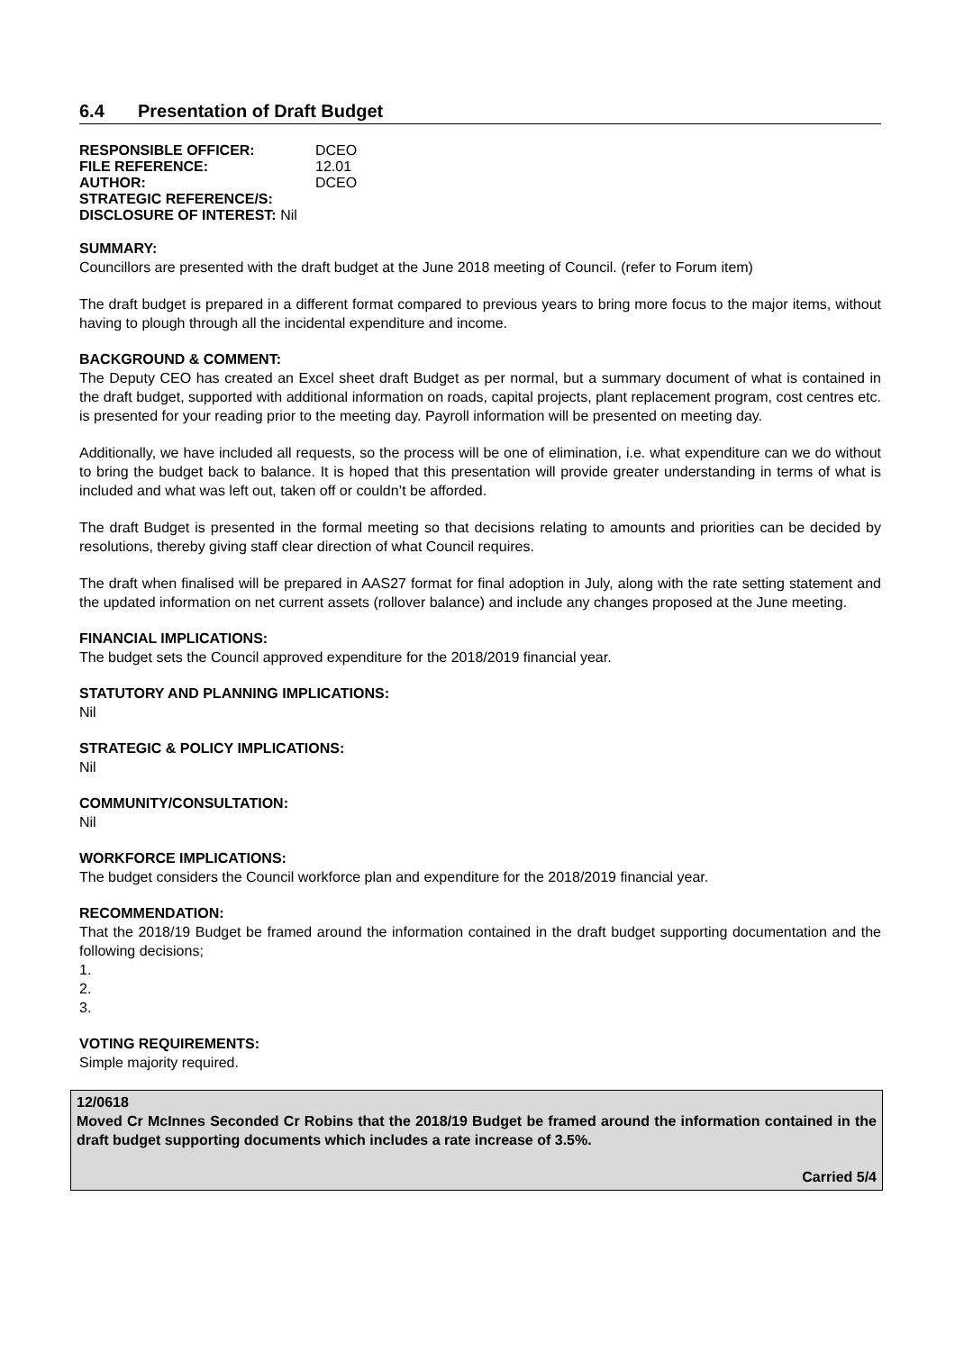6.4 Presentation of Draft Budget
| RESPONSIBLE OFFICER: | DCEO |
| FILE REFERENCE: | 12.01 |
| AUTHOR: | DCEO |
| STRATEGIC REFERENCE/S: | |
| DISCLOSURE OF INTEREST: Nil | |
SUMMARY:
Councillors are presented with the draft budget at the June 2018 meeting of Council. (refer to Forum item)
The draft budget is prepared in a different format compared to previous years to bring more focus to the major items, without having to plough through all the incidental expenditure and income.
BACKGROUND & COMMENT:
The Deputy CEO has created an Excel sheet draft Budget as per normal, but a summary document of what is contained in the draft budget, supported with additional information on roads, capital projects, plant replacement program, cost centres etc. is presented for your reading prior to the meeting day. Payroll information will be presented on meeting day.
Additionally, we have included all requests, so the process will be one of elimination, i.e. what expenditure can we do without to bring the budget back to balance. It is hoped that this presentation will provide greater understanding in terms of what is included and what was left out, taken off or couldn’t be afforded.
The draft Budget is presented in the formal meeting so that decisions relating to amounts and priorities can be decided by resolutions, thereby giving staff clear direction of what Council requires.
The draft when finalised will be prepared in AAS27 format for final adoption in July, along with the rate setting statement and the updated information on net current assets (rollover balance) and include any changes proposed at the June meeting.
FINANCIAL IMPLICATIONS:
The budget sets the Council approved expenditure for the 2018/2019 financial year.
STATUTORY AND PLANNING IMPLICATIONS:
Nil
STRATEGIC & POLICY IMPLICATIONS:
Nil
COMMUNITY/CONSULTATION:
Nil
WORKFORCE IMPLICATIONS:
The budget considers the Council workforce plan and expenditure for the 2018/2019 financial year.
RECOMMENDATION:
That the 2018/19 Budget be framed around the information contained in the draft budget supporting documentation and the following decisions;
1.
2.
3.
VOTING REQUIREMENTS:
Simple majority required.
12/0618
Moved Cr McInnes Seconded Cr Robins that the 2018/19 Budget be framed around the information contained in the draft budget supporting documents which includes a rate increase of 3.5%.
Carried 5/4